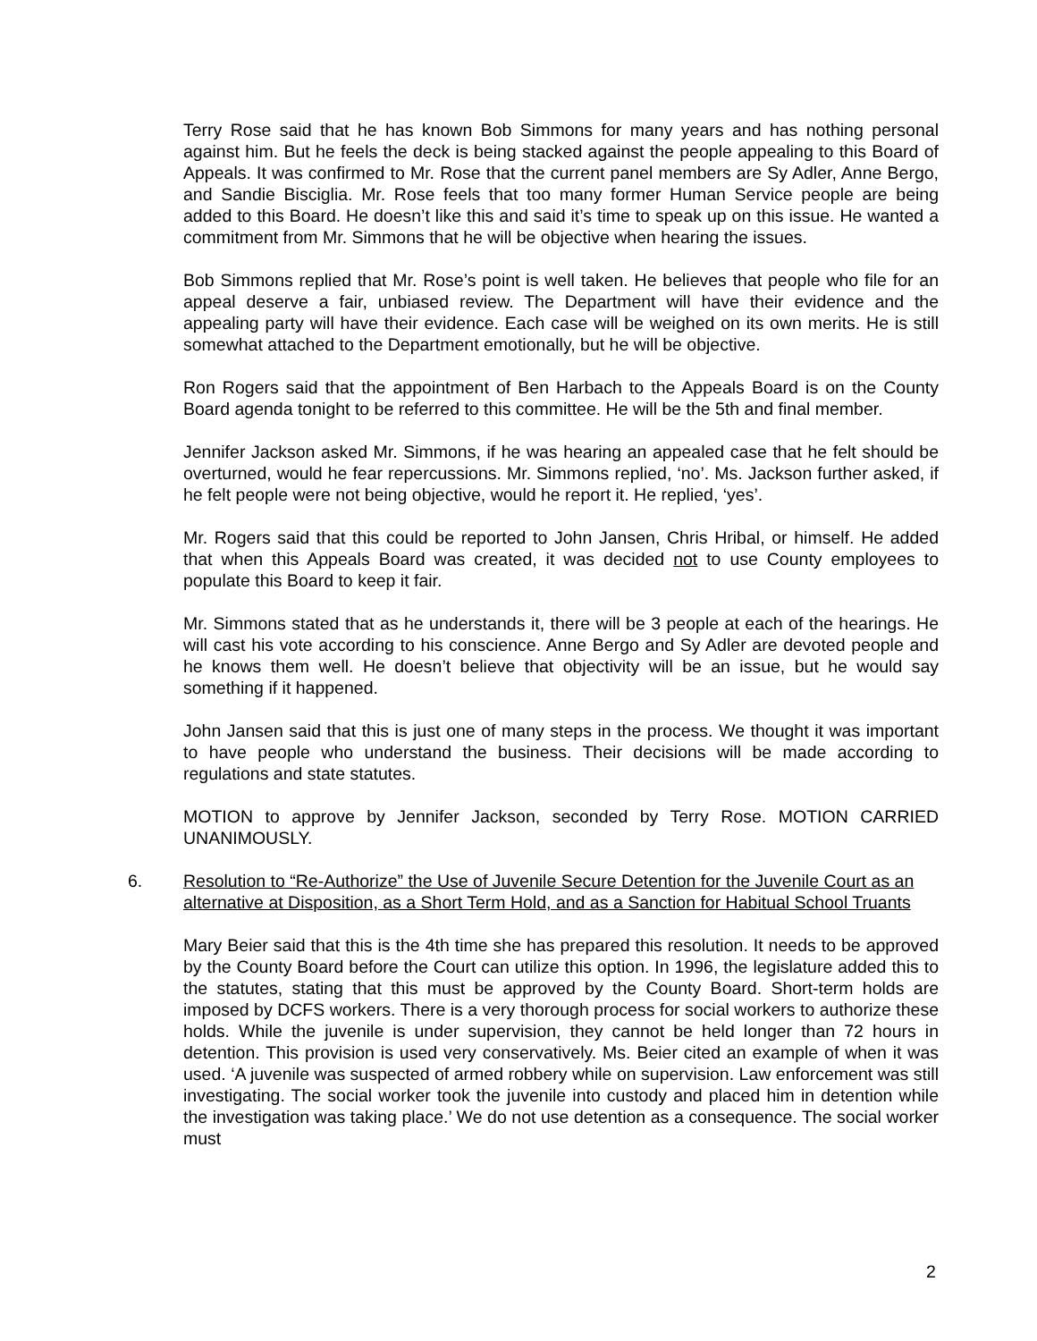Terry Rose said that he has known Bob Simmons for many years and has nothing personal against him. But he feels the deck is being stacked against the people appealing to this Board of Appeals. It was confirmed to Mr. Rose that the current panel members are Sy Adler, Anne Bergo, and Sandie Bisciglia. Mr. Rose feels that too many former Human Service people are being added to this Board. He doesn’t like this and said it’s time to speak up on this issue. He wanted a commitment from Mr. Simmons that he will be objective when hearing the issues.
Bob Simmons replied that Mr. Rose’s point is well taken. He believes that people who file for an appeal deserve a fair, unbiased review. The Department will have their evidence and the appealing party will have their evidence. Each case will be weighed on its own merits. He is still somewhat attached to the Department emotionally, but he will be objective.
Ron Rogers said that the appointment of Ben Harbach to the Appeals Board is on the County Board agenda tonight to be referred to this committee. He will be the 5th and final member.
Jennifer Jackson asked Mr. Simmons, if he was hearing an appealed case that he felt should be overturned, would he fear repercussions. Mr. Simmons replied, ‘no’. Ms. Jackson further asked, if he felt people were not being objective, would he report it. He replied, ‘yes’.
Mr. Rogers said that this could be reported to John Jansen, Chris Hribal, or himself. He added that when this Appeals Board was created, it was decided not to use County employees to populate this Board to keep it fair.
Mr. Simmons stated that as he understands it, there will be 3 people at each of the hearings. He will cast his vote according to his conscience. Anne Bergo and Sy Adler are devoted people and he knows them well. He doesn’t believe that objectivity will be an issue, but he would say something if it happened.
John Jansen said that this is just one of many steps in the process. We thought it was important to have people who understand the business. Their decisions will be made according to regulations and state statutes.
MOTION to approve by Jennifer Jackson, seconded by Terry Rose. MOTION CARRIED UNANIMOUSLY.
6. Resolution to “Re-Authorize” the Use of Juvenile Secure Detention for the Juvenile Court as an alternative at Disposition, as a Short Term Hold, and as a Sanction for Habitual School Truants
Mary Beier said that this is the 4th time she has prepared this resolution. It needs to be approved by the County Board before the Court can utilize this option. In 1996, the legislature added this to the statutes, stating that this must be approved by the County Board. Short-term holds are imposed by DCFS workers. There is a very thorough process for social workers to authorize these holds. While the juvenile is under supervision, they cannot be held longer than 72 hours in detention. This provision is used very conservatively. Ms. Beier cited an example of when it was used. ‘A juvenile was suspected of armed robbery while on supervision. Law enforcement was still investigating. The social worker took the juvenile into custody and placed him in detention while the investigation was taking place.’ We do not use detention as a consequence. The social worker must
2